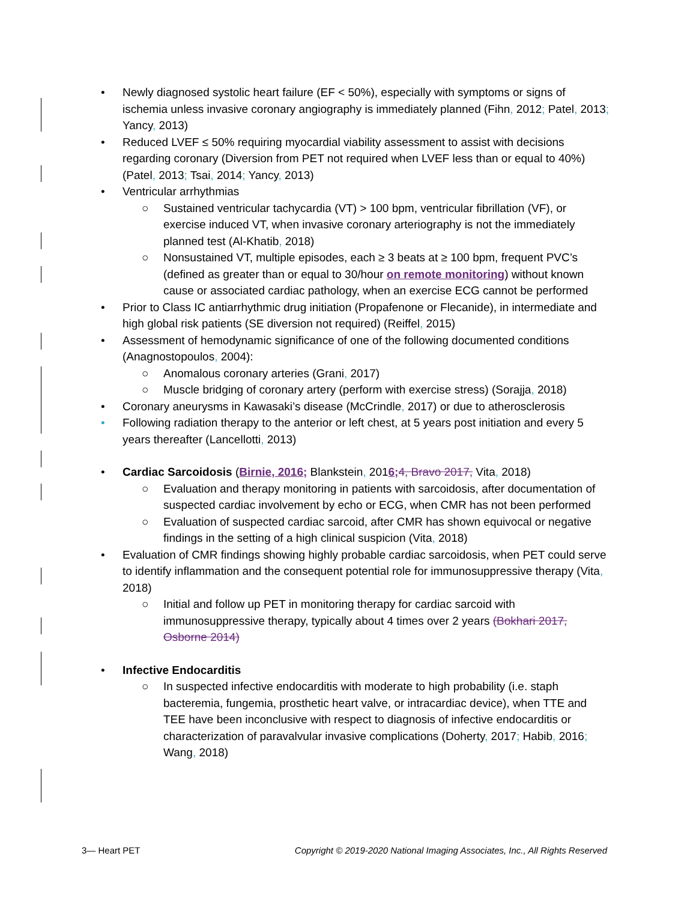• Newly diagnosed systolic heart failure (EF < 50%), especially with symptoms or signs of ischemia unless invasive coronary angiography is immediately planned (Fihn, 2012; Patel, 2013; Yancy, 2013)
• Reduced LVEF ≤ 50% requiring myocardial viability assessment to assist with decisions regarding coronary (Diversion from PET not required when LVEF less than or equal to 40%) (Patel, 2013; Tsai, 2014; Yancy, 2013)
• Ventricular arrhythmias
○ Sustained ventricular tachycardia (VT) > 100 bpm, ventricular fibrillation (VF), or exercise induced VT, when invasive coronary arteriography is not the immediately planned test (Al-Khatib, 2018)
○ Nonsustained VT, multiple episodes, each ≥ 3 beats at ≥ 100 bpm, frequent PVC’s (defined as greater than or equal to 30/hour on remote monitoring) without known cause or associated cardiac pathology, when an exercise ECG cannot be performed
• Prior to Class IC antiarrhythmic drug initiation (Propafenone or Flecanide), in intermediate and high global risk patients (SE diversion not required) (Reiffel, 2015)
• Assessment of hemodynamic significance of one of the following documented conditions (Anagnostopoulos, 2004):
○ Anomalous coronary arteries (Grani, 2017)
○ Muscle bridging of coronary artery (perform with exercise stress) (Sorajja, 2018)
• Coronary aneurysms in Kawasaki’s disease (McCrindle, 2017) or due to atherosclerosis
• Following radiation therapy to the anterior or left chest, at 5 years post initiation and every 5 years thereafter (Lancellotti, 2013)
• Cardiac Sarcoidosis (Birnie, 2016; Blankstein, 2016; 4, Bravo 2017, Vita, 2018)
○ Evaluation and therapy monitoring in patients with sarcoidosis, after documentation of suspected cardiac involvement by echo or ECG, when CMR has not been performed
○ Evaluation of suspected cardiac sarcoid, after CMR has shown equivocal or negative findings in the setting of a high clinical suspicion (Vita, 2018)
• Evaluation of CMR findings showing highly probable cardiac sarcoidosis, when PET could serve to identify inflammation and the consequent potential role for immunosuppressive therapy (Vita, 2018)
○ Initial and follow up PET in monitoring therapy for cardiac sarcoid with immunosuppressive therapy, typically about 4 times over 2 years (Bokhari 2017, Osborne 2014)
• Infective Endocarditis
○ In suspected infective endocarditis with moderate to high probability (i.e. staph bacteremia, fungemia, prosthetic heart valve, or intracardiac device), when TTE and TEE have been inconclusive with respect to diagnosis of infective endocarditis or characterization of paravalvular invasive complications (Doherty, 2017; Habib, 2016; Wang, 2018)
3— Heart PET Copyright © 2019-2020 National Imaging Associates, Inc., All Rights Reserved